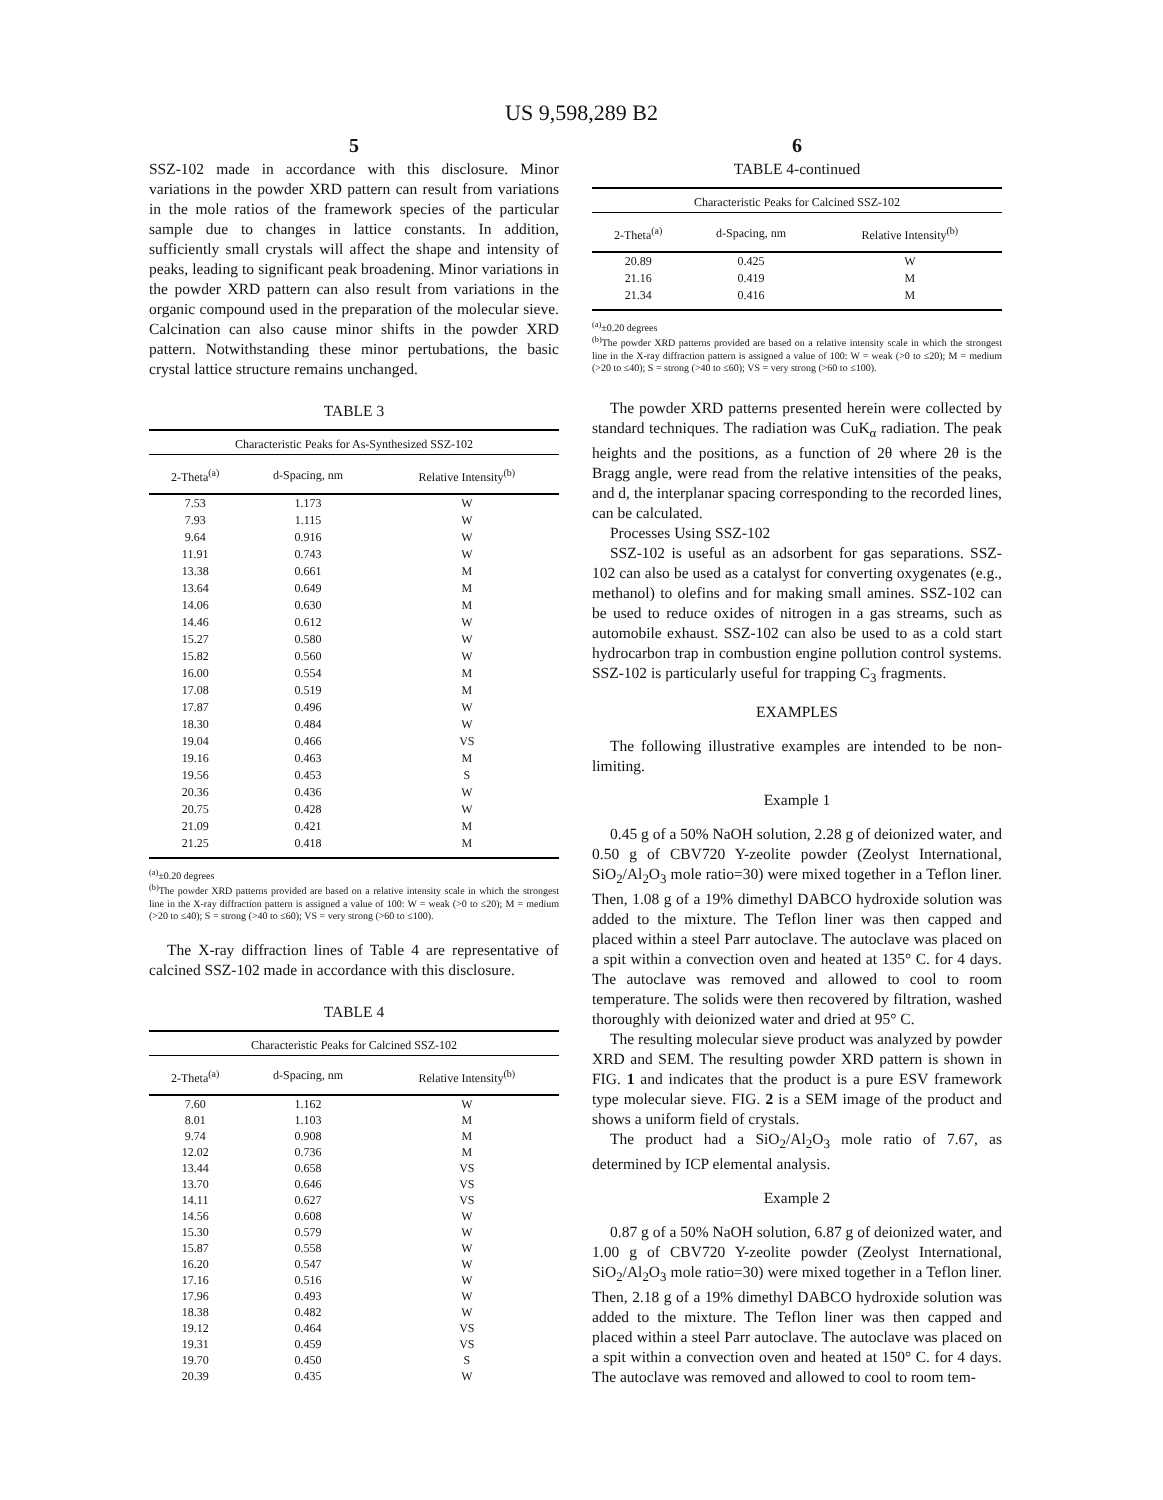US 9,598,289 B2
5
SSZ-102 made in accordance with this disclosure. Minor variations in the powder XRD pattern can result from variations in the mole ratios of the framework species of the particular sample due to changes in lattice constants. In addition, sufficiently small crystals will affect the shape and intensity of peaks, leading to significant peak broadening. Minor variations in the powder XRD pattern can also result from variations in the organic compound used in the preparation of the molecular sieve. Calcination can also cause minor shifts in the powder XRD pattern. Notwithstanding these minor pertubations, the basic crystal lattice structure remains unchanged.
TABLE 3
| Characteristic Peaks for As-Synthesized SSZ-102 | | |
| 2-Theta<sup>(a)</sup> | d-Spacing, nm | Relative Intensity<sup>(b)</sup> |
| 7.53 | 1.173 | W |
| 7.93 | 1.115 | W |
| 9.64 | 0.916 | W |
| 11.91 | 0.743 | W |
| 13.38 | 0.661 | M |
| 13.64 | 0.649 | M |
| 14.06 | 0.630 | M |
| 14.46 | 0.612 | W |
| 15.27 | 0.580 | W |
| 15.82 | 0.560 | W |
| 16.00 | 0.554 | M |
| 17.08 | 0.519 | M |
| 17.87 | 0.496 | W |
| 18.30 | 0.484 | W |
| 19.04 | 0.466 | VS |
| 19.16 | 0.463 | M |
| 19.56 | 0.453 | S |
| 20.36 | 0.436 | W |
| 20.75 | 0.428 | W |
| 21.09 | 0.421 | M |
| 21.25 | 0.418 | M |
<sup>(a)</sup>±0.20 degrees
<sup>(b)</sup> The powder XRD patterns provided are based on a relative intensity scale in which the strongest line in the X-ray diffraction pattern is assigned a value of 100: W = weak (>0 to ≤20); M = medium (>20 to ≤40); S = strong (>40 to ≤60); VS = very strong (>60 to ≤100).
The X-ray diffraction lines of Table 4 are representative of calcined SSZ-102 made in accordance with this disclosure.
TABLE 4
| Characteristic Peaks for Calcined SSZ-102 | | |
| 2-Theta<sup>(a)</sup> | d-Spacing, nm | Relative Intensity<sup>(b)</sup> |
| 7.60 | 1.162 | W |
| 8.01 | 1.103 | M |
| 9.74 | 0.908 | M |
| 12.02 | 0.736 | M |
| 13.44 | 0.658 | VS |
| 13.70 | 0.646 | VS |
| 14.11 | 0.627 | VS |
| 14.56 | 0.608 | W |
| 15.30 | 0.579 | W |
| 15.87 | 0.558 | W |
| 16.20 | 0.547 | W |
| 17.16 | 0.516 | W |
| 17.96 | 0.493 | W |
| 18.38 | 0.482 | W |
| 19.12 | 0.464 | VS |
| 19.31 | 0.459 | VS |
| 19.70 | 0.450 | S |
| 20.39 | 0.435 | W |
6
TABLE 4-continued
| Characteristic Peaks for Calcined SSZ-102 | | |
| 2-Theta<sup>(a)</sup> | d-Spacing, nm | Relative Intensity<sup>(b)</sup> |
| 20.89 | 0.425 | W |
| 21.16 | 0.419 | M |
| 21.34 | 0.416 | M |
<sup>(a)</sup>±0.20 degrees
<sup>(b)</sup> The powder XRD patterns provided are based on a relative intensity scale in which the strongest line in the X-ray diffraction pattern is assigned a value of 100: W = weak (>0 to ≤20); M = medium (>20 to ≤40); S = strong (>40 to ≤60); VS = very strong (>60 to ≤100).
The powder XRD patterns presented herein were collected by standard techniques. The radiation was CuK<sub>α</sub> radiation. The peak heights and the positions, as a function of 2θ where 2θ is the Bragg angle, were read from the relative intensities of the peaks, and d, the interplanar spacing corresponding to the recorded lines, can be calculated.
Processes Using SSZ-102
SSZ-102 is useful as an adsorbent for gas separations. SSZ-102 can also be used as a catalyst for converting oxygenates (e.g., methanol) to olefins and for making small amines. SSZ-102 can be used to reduce oxides of nitrogen in a gas streams, such as automobile exhaust. SSZ-102 can also be used to as a cold start hydrocarbon trap in combustion engine pollution control systems. SSZ-102 is particularly useful for trapping C<sub>3</sub> fragments.
EXAMPLES
The following illustrative examples are intended to be non-limiting.
Example 1
0.45 g of a 50% NaOH solution, 2.28 g of deionized water, and 0.50 g of CBV720 Y-zeolite powder (Zeolyst International, SiO<sub>2</sub>/Al<sub>2</sub>O<sub>3</sub> mole ratio=30) were mixed together in a Teflon liner. Then, 1.08 g of a 19% dimethyl DABCO hydroxide solution was added to the mixture. The Teflon liner was then capped and placed within a steel Parr autoclave. The autoclave was placed on a spit within a convection oven and heated at 135° C. for 4 days. The autoclave was removed and allowed to cool to room temperature. The solids were then recovered by filtration, washed thoroughly with deionized water and dried at 95° C.
The resulting molecular sieve product was analyzed by powder XRD and SEM. The resulting powder XRD pattern is shown in FIG. 1 and indicates that the product is a pure ESV framework type molecular sieve. FIG. 2 is a SEM image of the product and shows a uniform field of crystals.
The product had a SiO<sub>2</sub>/Al<sub>2</sub>O<sub>3</sub> mole ratio of 7.67, as determined by ICP elemental analysis.
Example 2
0.87 g of a 50% NaOH solution, 6.87 g of deionized water, and 1.00 g of CBV720 Y-zeolite powder (Zeolyst International, SiO<sub>2</sub>/Al<sub>2</sub>O<sub>3</sub> mole ratio=30) were mixed together in a Teflon liner. Then, 2.18 g of a 19% dimethyl DABCO hydroxide solution was added to the mixture. The Teflon liner was then capped and placed within a steel Parr autoclave. The autoclave was placed on a spit within a convection oven and heated at 150° C. for 4 days. The autoclave was removed and allowed to cool to room tem-